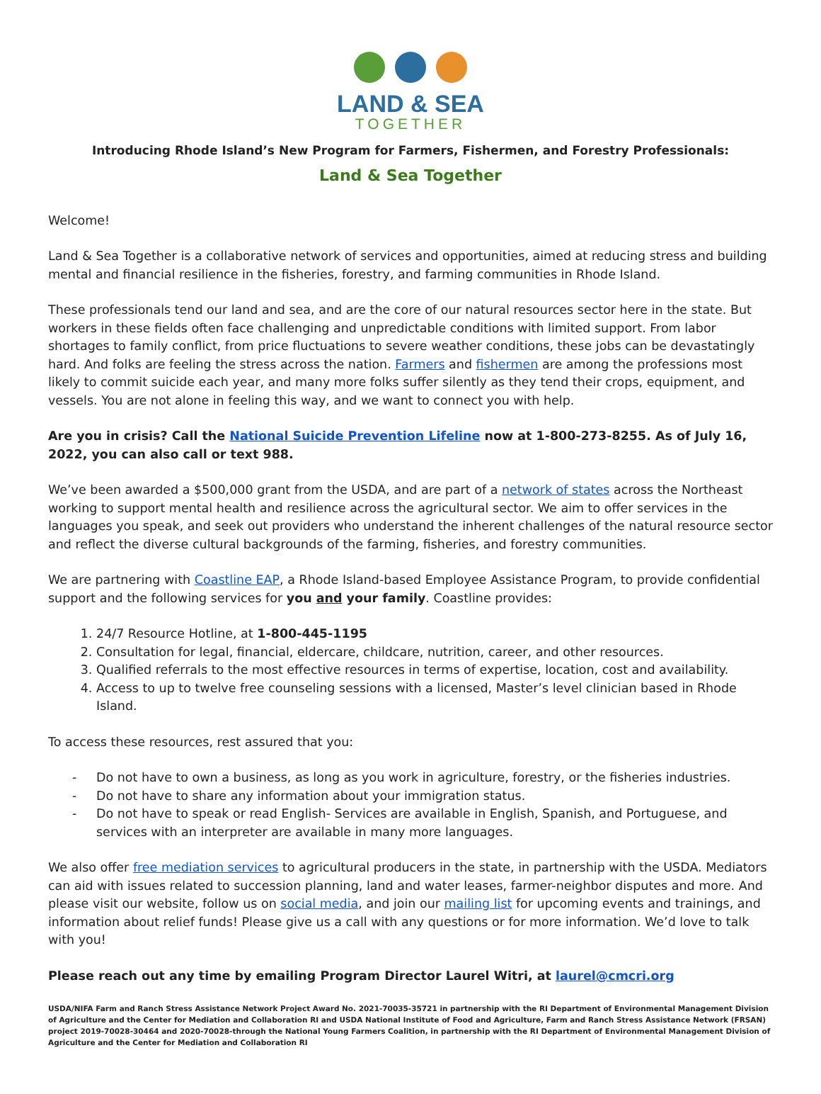LAND & SEA
TOGETHER
Introducing Rhode Island’s New Program for Farmers, Fishermen, and Forestry Professionals:
Land & Sea Together
Welcome!
Land & Sea Together is a collaborative network of services and opportunities, aimed at reducing stress and building mental and financial resilience in the fisheries, forestry, and farming communities in Rhode Island.
These professionals tend our land and sea, and are the core of our natural resources sector here in the state. But workers in these fields often face challenging and unpredictable conditions with limited support. From labor shortages to family conflict, from price fluctuations to severe weather conditions, these jobs can be devastatingly hard. And folks are feeling the stress across the nation. Farmers and fishermen are among the professions most likely to commit suicide each year, and many more folks suffer silently as they tend their crops, equipment, and vessels. You are not alone in feeling this way, and we want to connect you with help.
Are you in crisis? Call the National Suicide Prevention Lifeline now at 1-800-273-8255. As of July 16, 2022, you can also call or text 988.
We’ve been awarded a $500,000 grant from the USDA, and are part of a network of states across the Northeast working to support mental health and resilience across the agricultural sector. We aim to offer services in the languages you speak, and seek out providers who understand the inherent challenges of the natural resource sector and reflect the diverse cultural backgrounds of the farming, fisheries, and forestry communities.
We are partnering with Coastline EAP, a Rhode Island-based Employee Assistance Program, to provide confidential support and the following services for you and your family. Coastline provides:
1. 24/7 Resource Hotline, at 1-800-445-1195
2. Consultation for legal, financial, eldercare, childcare, nutrition, career, and other resources.
3. Qualified referrals to the most effective resources in terms of expertise, location, cost and availability.
4. Access to up to twelve free counseling sessions with a licensed, Master’s level clinician based in Rhode Island.
To access these resources, rest assured that you:
- Do not have to own a business, as long as you work in agriculture, forestry, or the fisheries industries.
- Do not have to share any information about your immigration status.
- Do not have to speak or read English- Services are available in English, Spanish, and Portuguese, and services with an interpreter are available in many more languages.
We also offer free mediation services to agricultural producers in the state, in partnership with the USDA. Mediators can aid with issues related to succession planning, land and water leases, farmer-neighbor disputes and more. And please visit our website, follow us on social media, and join our mailing list for upcoming events and trainings, and information about relief funds! Please give us a call with any questions or for more information. We’d love to talk with you!
Please reach out any time by emailing Program Director Laurel Witri, at laurel@cmcri.org
USDA/NIFA Farm and Ranch Stress Assistance Network Project Award No. 2021-70035-35721 in partnership with the RI Department of Environmental Management Division of Agriculture and the Center for Mediation and Collaboration RI and USDA National Institute of Food and Agriculture, Farm and Ranch Stress Assistance Network (FRSAN) project 2019-70028-30464 and 2020-70028-through the National Young Farmers Coalition, in partnership with the RI Department of Environmental Management Division of Agriculture and the Center for Mediation and Collaboration RI